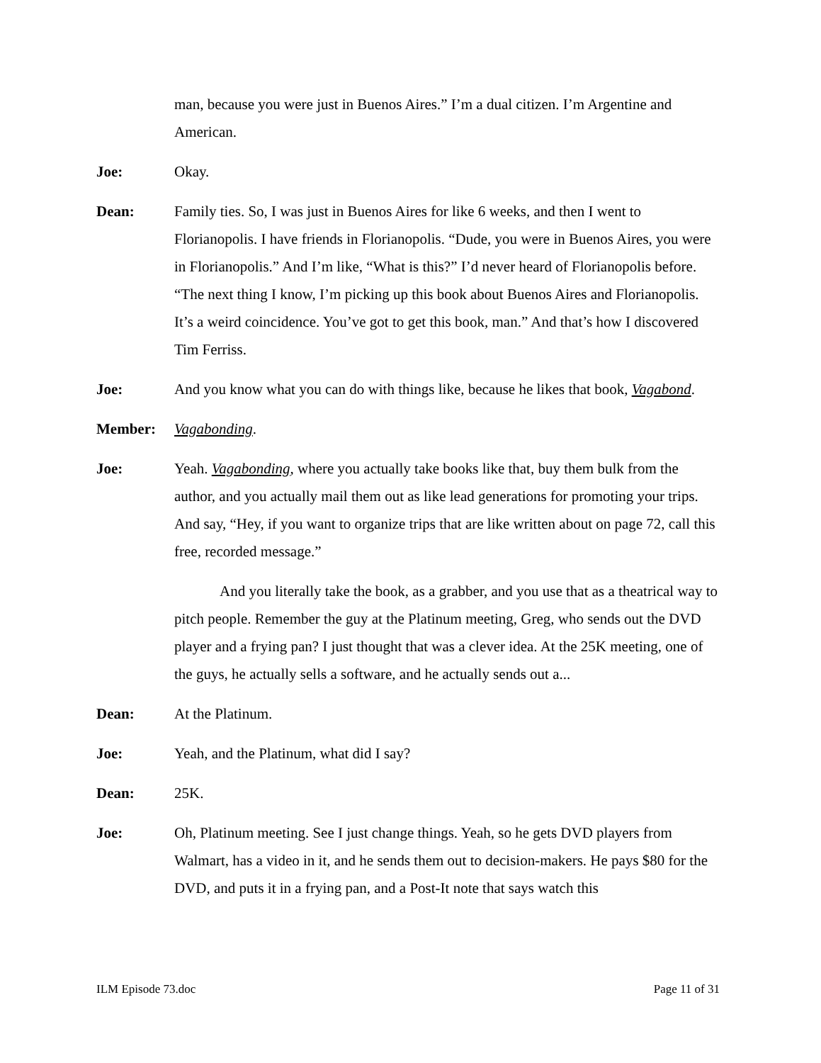man, because you were just in Buenos Aires.” I’m a dual citizen. I’m Argentine and American.
Joe: Okay.
Dean: Family ties. So, I was just in Buenos Aires for like 6 weeks, and then I went to Florianopolis. I have friends in Florianopolis. “Dude, you were in Buenos Aires, you were in Florianopolis.” And I’m like, “What is this?” I’d never heard of Florianopolis before. “The next thing I know, I’m picking up this book about Buenos Aires and Florianopolis. It’s a weird coincidence. You’ve got to get this book, man.” And that’s how I discovered Tim Ferriss.
Joe: And you know what you can do with things like, because he likes that book, Vagabond.
Member: Vagabonding.
Joe: Yeah. Vagabonding, where you actually take books like that, buy them bulk from the author, and you actually mail them out as like lead generations for promoting your trips. And say, “Hey, if you want to organize trips that are like written about on page 72, call this free, recorded message.”
And you literally take the book, as a grabber, and you use that as a theatrical way to pitch people. Remember the guy at the Platinum meeting, Greg, who sends out the DVD player and a frying pan? I just thought that was a clever idea. At the 25K meeting, one of the guys, he actually sells a software, and he actually sends out a...
Dean: At the Platinum.
Joe: Yeah, and the Platinum, what did I say?
Dean: 25K.
Joe: Oh, Platinum meeting. See I just change things. Yeah, so he gets DVD players from Walmart, has a video in it, and he sends them out to decision-makers. He pays $80 for the DVD, and puts it in a frying pan, and a Post-It note that says watch this
ILM Episode 73.doc Page 11 of 31